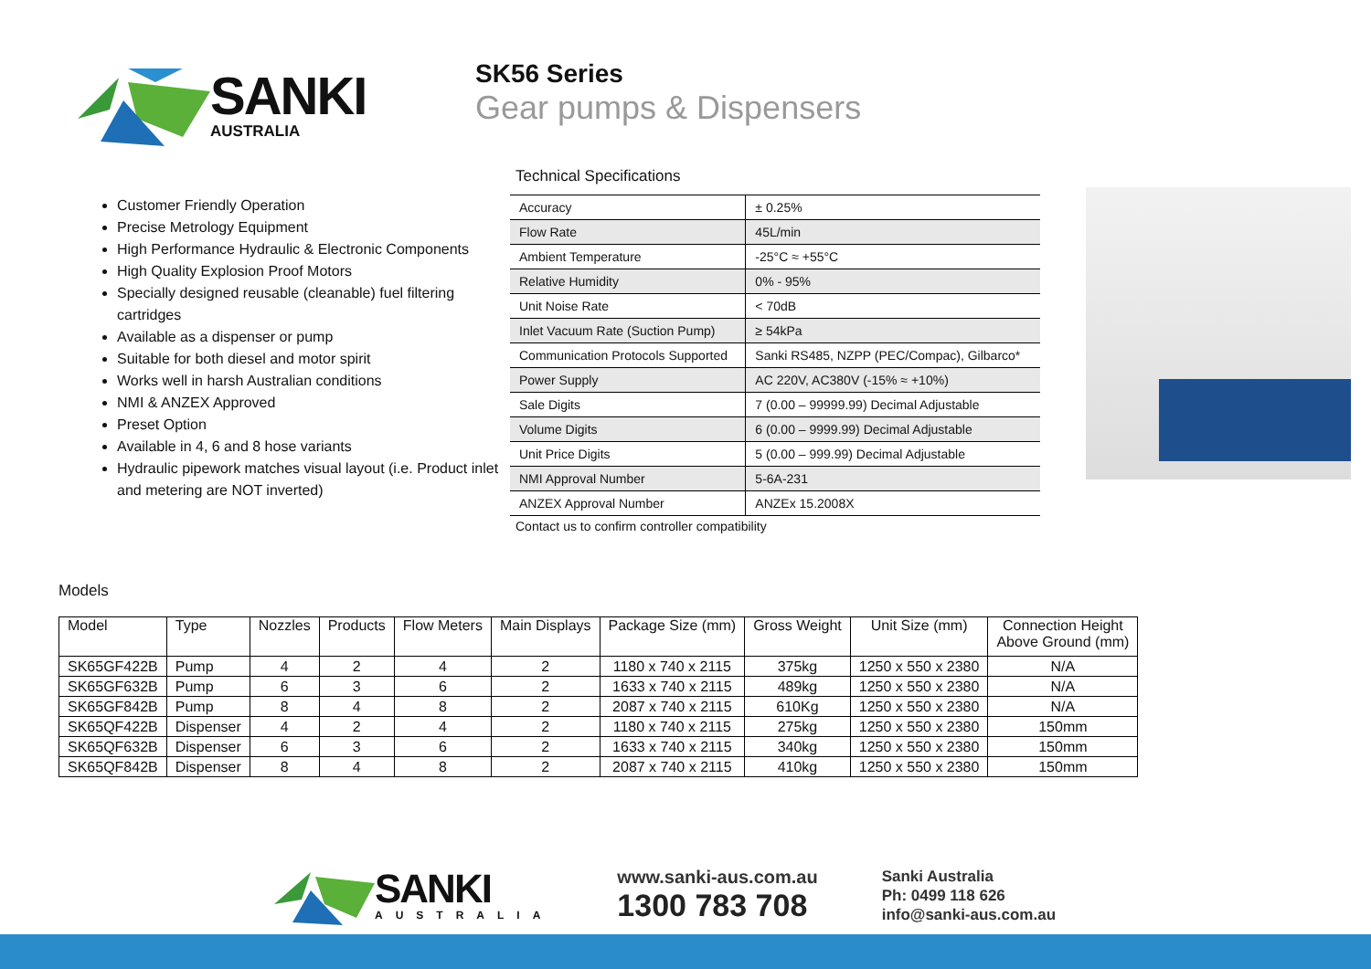SANKI
AUSTRALIA
SK56 Series
Gear pumps & Dispensers
Customer Friendly Operation
Precise Metrology Equipment
High Performance Hydraulic & Electronic Components
High Quality Explosion Proof Motors
Specially designed reusable (cleanable) fuel filtering cartridges
Available as a dispenser or pump
Suitable for both diesel and motor spirit
Works well in harsh Australian conditions
NMI & ANZEX Approved
Preset Option
Available in 4, 6 and 8 hose variants
Hydraulic pipework matches visual layout (i.e. Product inlet and metering are NOT inverted)
Technical Specifications
| Accuracy | ± 0.25% |
| Flow Rate | 45L/min |
| Ambient Temperature | -25°C ≈ +55°C |
| Relative Humidity | 0% - 95% |
| Unit Noise Rate | < 70dB |
| Inlet Vacuum Rate (Suction Pump) | ≥ 54kPa |
| Communication Protocols Supported | Sanki RS485, NZPP (PEC/Compac), Gilbarco* |
| Power Supply | AC 220V, AC380V (-15% ≈ +10%) |
| Sale Digits | 7 (0.00 – 99999.99) Decimal Adjustable |
| Volume Digits | 6 (0.00 – 9999.99) Decimal Adjustable |
| Unit Price Digits | 5 (0.00 – 999.99) Decimal Adjustable |
| NMI Approval Number | 5-6A-231 |
| ANZEX Approval Number | ANZEx 15.2008X |
Contact us to confirm controller compatibility
Models
| Model | Type | Nozzles | Products | Flow Meters | Main Displays | Package Size (mm) | Gross Weight | Unit Size (mm) | Connection Height Above Ground (mm) |
| --- | --- | --- | --- | --- | --- | --- | --- | --- | --- |
| SK65GF422B | Pump | 4 | 2 | 4 | 2 | 1180 x 740 x 2115 | 375kg | 1250 x 550 x 2380 | N/A |
| SK65GF632B | Pump | 6 | 3 | 6 | 2 | 1633 x 740 x 2115 | 489kg | 1250 x 550 x 2380 | N/A |
| SK65GF842B | Pump | 8 | 4 | 8 | 2 | 2087 x 740 x 2115 | 610Kg | 1250 x 550 x 2380 | N/A |
| SK65QF422B | Dispenser | 4 | 2 | 4 | 2 | 1180 x 740 x 2115 | 275kg | 1250 x 550 x 2380 | 150mm |
| SK65QF632B | Dispenser | 6 | 3 | 6 | 2 | 1633 x 740 x 2115 | 340kg | 1250 x 550 x 2380 | 150mm |
| SK65QF842B | Dispenser | 8 | 4 | 8 | 2 | 2087 x 740 x 2115 | 410kg | 1250 x 550 x 2380 | 150mm |
SANKI
AUSTRALIA
www.sanki-aus.com.au
1300 783 708
Sanki Australia
Ph: 0499 118 626
info@sanki-aus.com.au